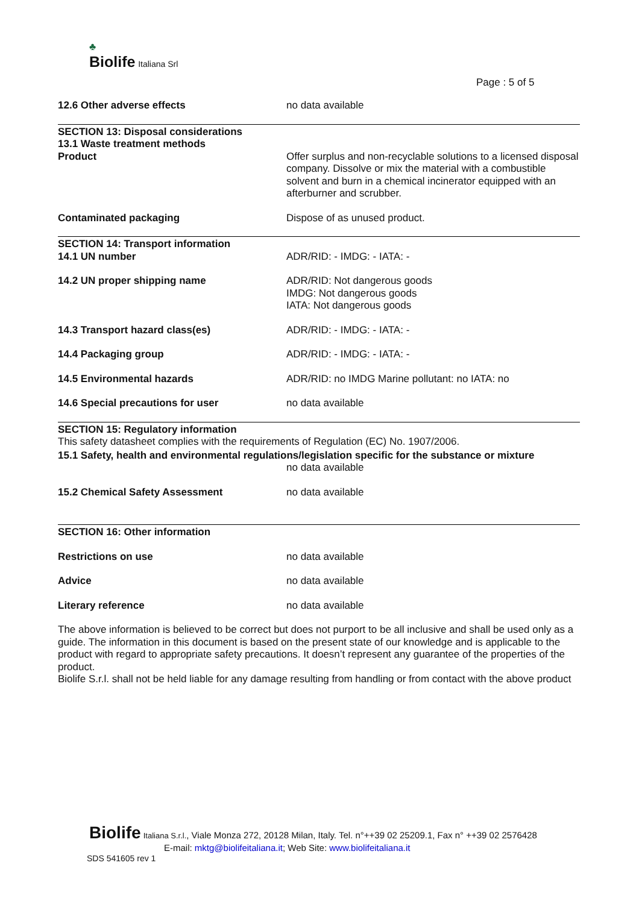♣
Biolife Italiana Srl
Page : 5 of 5
12.6 Other adverse effects no data available
SECTION 13: Disposal considerations
13.1 Waste treatment methods
Product Offer surplus and non-recyclable solutions to a licensed disposal company. Dissolve or mix the material with a combustible solvent and burn in a chemical incinerator equipped with an afterburner and scrubber.
Contaminated packaging Dispose of as unused product.
SECTION 14: Transport information
14.1 UN number ADR/RID: - IMDG: - IATA: -
14.2 UN proper shipping name ADR/RID: Not dangerous goods
IMDG: Not dangerous goods
IATA: Not dangerous goods
14.3 Transport hazard class(es) ADR/RID: - IMDG: - IATA: -
14.4 Packaging group ADR/RID: - IMDG: - IATA: -
14.5 Environmental hazards ADR/RID: no IMDG Marine pollutant: no IATA: no
14.6 Special precautions for user no data available
SECTION 15: Regulatory information
This safety datasheet complies with the requirements of Regulation (EC) No. 1907/2006.
15.1 Safety, health and environmental regulations/legislation specific for the substance or mixture
no data available
15.2 Chemical Safety Assessment no data available
SECTION 16: Other information
Restrictions on use no data available
Advice no data available
Literary reference no data available
The above information is believed to be correct but does not purport to be all inclusive and shall be used only as a guide. The information in this document is based on the present state of our knowledge and is applicable to the product with regard to appropriate safety precautions. It doesn’t represent any guarantee of the properties of the product.
Biolife S.r.l. shall not be held liable for any damage resulting from handling or from contact with the above product
Biolife Italiana S.r.l., Viale Monza 272, 20128 Milan, Italy. Tel. n°++39 02 25209.1, Fax n° ++39 02 2576428
E-mail: mktg@biolifeitaliana.it; Web Site: www.biolifeitaliana.it
SDS 541605 rev 1